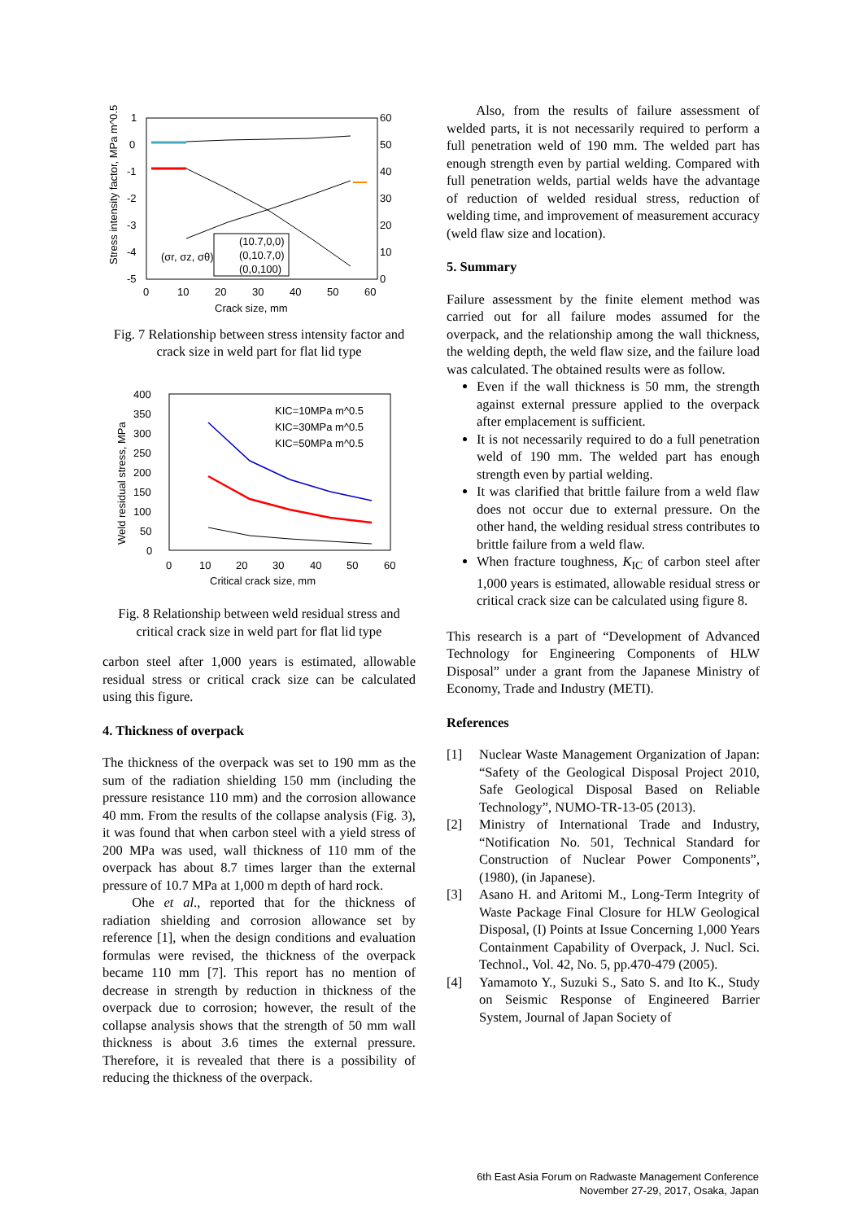Stress intensity factor, MPa m^0.5
1
0
-1
-2
-3
-4
-5
60
50
40
30
20
10
0
0
10
20
30
40
50
60
Crack size, mm
(10.7,0,0)
(0,10.7,0)
(0,0,100)
(σr, σz, σθ)
Fig. 7 Relationship between stress intensity factor and crack size in weld part for flat lid type
Weld residual stress, MPa
400
350
300
250
200
150
100
50
0
0
10
20
30
40
50
60
Critical crack size, mm
KIC=10MPa m^0.5
KIC=30MPa m^0.5
KIC=50MPa m^0.5
Fig. 8 Relationship between weld residual stress and critical crack size in weld part for flat lid type
carbon steel after 1,000 years is estimated, allowable residual stress or critical crack size can be calculated using this figure.
4. Thickness of overpack
The thickness of the overpack was set to 190 mm as the sum of the radiation shielding 150 mm (including the pressure resistance 110 mm) and the corrosion allowance 40 mm. From the results of the collapse analysis (Fig. 3), it was found that when carbon steel with a yield stress of 200 MPa was used, wall thickness of 110 mm of the overpack has about 8.7 times larger than the external pressure of 10.7 MPa at 1,000 m depth of hard rock.
Ohe et al., reported that for the thickness of radiation shielding and corrosion allowance set by reference [1], when the design conditions and evaluation formulas were revised, the thickness of the overpack became 110 mm [7]. This report has no mention of decrease in strength by reduction in thickness of the overpack due to corrosion; however, the result of the collapse analysis shows that the strength of 50 mm wall thickness is about 3.6 times the external pressure. Therefore, it is revealed that there is a possibility of reducing the thickness of the overpack.
Also, from the results of failure assessment of welded parts, it is not necessarily required to perform a full penetration weld of 190 mm. The welded part has enough strength even by partial welding. Compared with full penetration welds, partial welds have the advantage of reduction of welded residual stress, reduction of welding time, and improvement of measurement accuracy (weld flaw size and location).
5. Summary
Failure assessment by the finite element method was carried out for all failure modes assumed for the overpack, and the relationship among the wall thickness, the welding depth, the weld flaw size, and the failure load was calculated. The obtained results were as follow.
Even if the wall thickness is 50 mm, the strength against external pressure applied to the overpack after emplacement is sufficient.
It is not necessarily required to do a full penetration weld of 190 mm. The welded part has enough strength even by partial welding.
It was clarified that brittle failure from a weld flaw does not occur due to external pressure. On the other hand, the welding residual stress contributes to brittle failure from a weld flaw.
When fracture toughness, K<sub>IC</sub> of carbon steel after 1,000 years is estimated, allowable residual stress or critical crack size can be calculated using figure 8.
This research is a part of “Development of Advanced Technology for Engineering Components of HLW Disposal” under a grant from the Japanese Ministry of Economy, Trade and Industry (METI).
References
[1] Nuclear Waste Management Organization of Japan: “Safety of the Geological Disposal Project 2010, Safe Geological Disposal Based on Reliable Technology”, NUMO-TR-13-05 (2013).
[2] Ministry of International Trade and Industry, “Notification No. 501, Technical Standard for Construction of Nuclear Power Components”, (1980), (in Japanese).
[3] Asano H. and Aritomi M., Long-Term Integrity of Waste Package Final Closure for HLW Geological Disposal, (I) Points at Issue Concerning 1,000 Years Containment Capability of Overpack, J. Nucl. Sci. Technol., Vol. 42, No. 5, pp.470-479 (2005).
[4] Yamamoto Y., Suzuki S., Sato S. and Ito K., Study on Seismic Response of Engineered Barrier System, Journal of Japan Society of
6th East Asia Forum on Radwaste Management Conference
November 27-29, 2017, Osaka, Japan